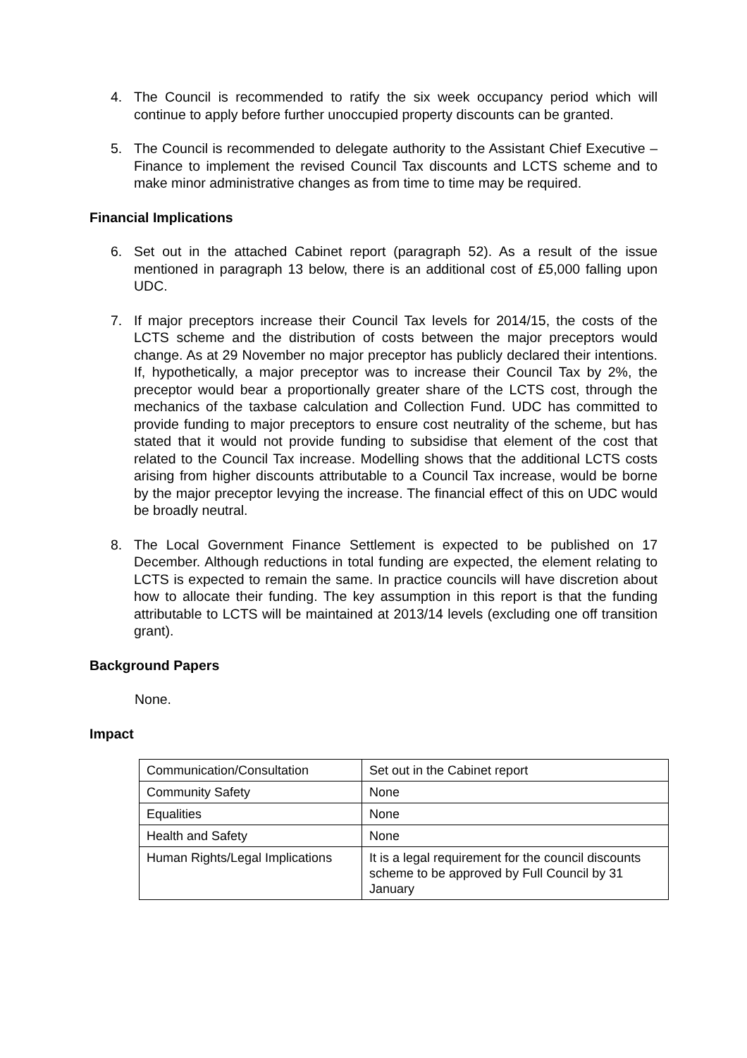4. The Council is recommended to ratify the six week occupancy period which will continue to apply before further unoccupied property discounts can be granted.
5. The Council is recommended to delegate authority to the Assistant Chief Executive – Finance to implement the revised Council Tax discounts and LCTS scheme and to make minor administrative changes as from time to time may be required.
Financial Implications
6. Set out in the attached Cabinet report (paragraph 52). As a result of the issue mentioned in paragraph 13 below, there is an additional cost of £5,000 falling upon UDC.
7. If major preceptors increase their Council Tax levels for 2014/15, the costs of the LCTS scheme and the distribution of costs between the major preceptors would change. As at 29 November no major preceptor has publicly declared their intentions. If, hypothetically, a major preceptor was to increase their Council Tax by 2%, the preceptor would bear a proportionally greater share of the LCTS cost, through the mechanics of the taxbase calculation and Collection Fund. UDC has committed to provide funding to major preceptors to ensure cost neutrality of the scheme, but has stated that it would not provide funding to subsidise that element of the cost that related to the Council Tax increase. Modelling shows that the additional LCTS costs arising from higher discounts attributable to a Council Tax increase, would be borne by the major preceptor levying the increase. The financial effect of this on UDC would be broadly neutral.
8. The Local Government Finance Settlement is expected to be published on 17 December. Although reductions in total funding are expected, the element relating to LCTS is expected to remain the same. In practice councils will have discretion about how to allocate their funding. The key assumption in this report is that the funding attributable to LCTS will be maintained at 2013/14 levels (excluding one off transition grant).
Background Papers
None.
Impact
| Communication/Consultation | Set out in the Cabinet report |
| Community Safety | None |
| Equalities | None |
| Health and Safety | None |
| Human Rights/Legal Implications | It is a legal requirement for the council discounts scheme to be approved by Full Council by 31 January |